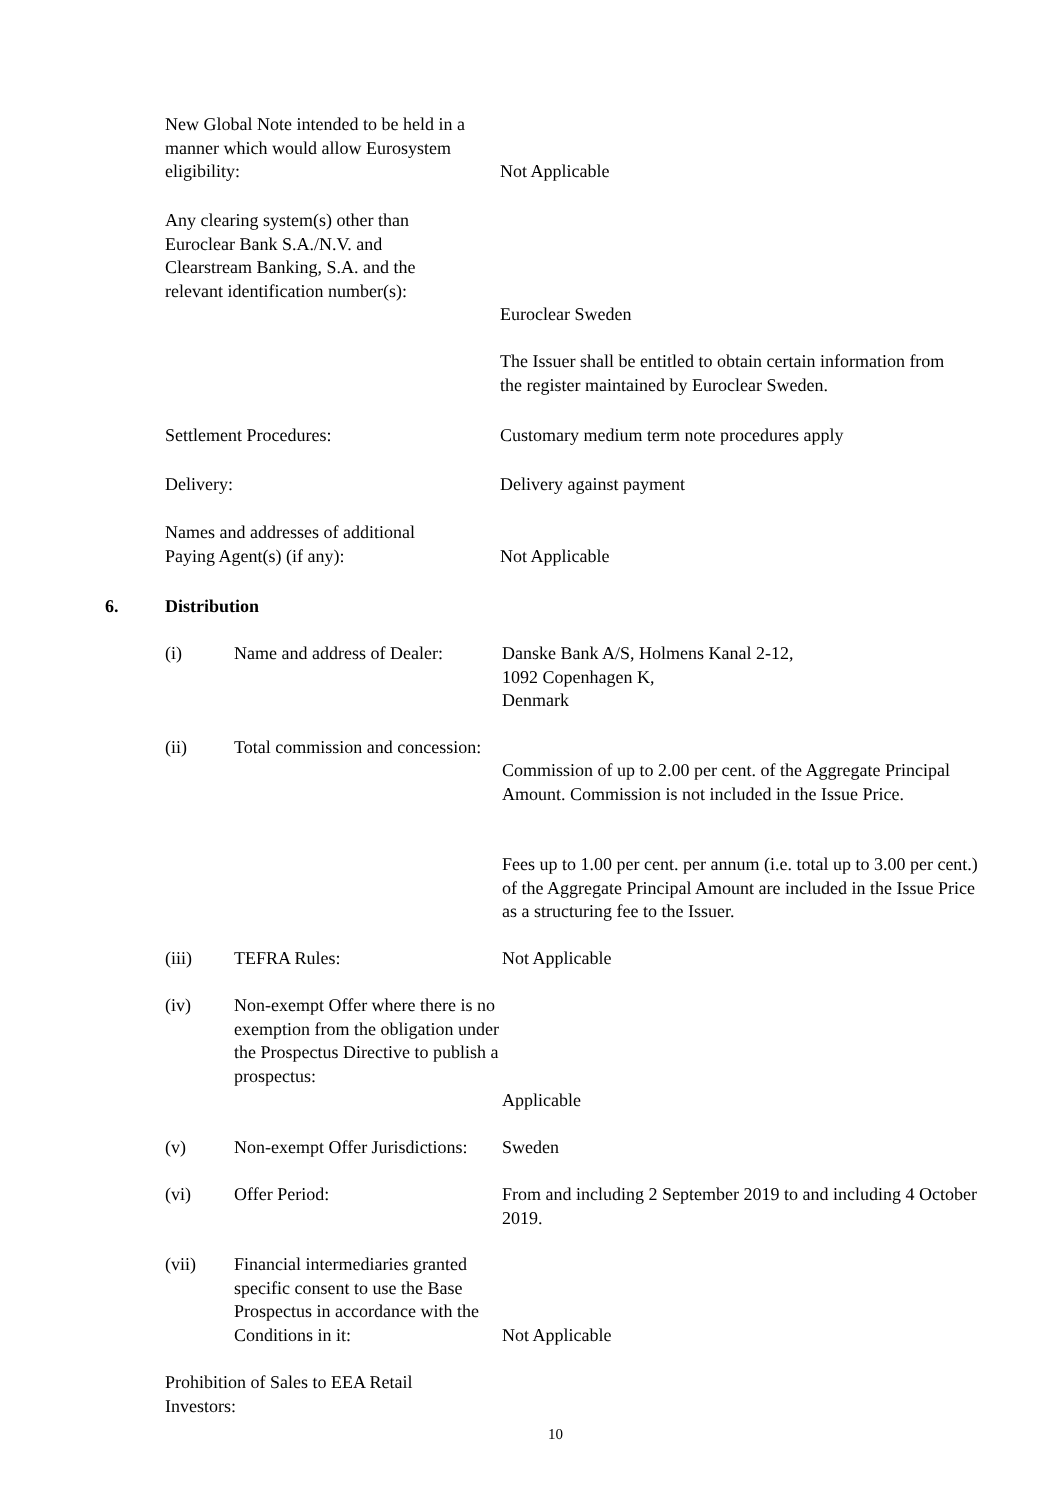New Global Note intended to be held in a manner which would allow Eurosystem eligibility:
Not Applicable
Any clearing system(s) other than Euroclear Bank S.A./N.V. and Clearstream Banking, S.A. and the relevant identification number(s):
Euroclear Sweden
The Issuer shall be entitled to obtain certain information from the register maintained by Euroclear Sweden.
Settlement Procedures: Customary medium term note procedures apply
Delivery: Delivery against payment
Names and addresses of additional Paying Agent(s) (if any):
Not Applicable
6. Distribution
(i)
Name and address of Dealer:
Danske Bank A/S, Holmens Kanal 2-12,
1092 Copenhagen K,
Denmark
(ii)
Total commission and concession:
Commission of up to 2.00 per cent. of the Aggregate Principal Amount. Commission is not included in the Issue Price.
Fees up to 1.00 per cent. per annum (i.e. total up to 3.00 per cent.) of the Aggregate Principal Amount are included in the Issue Price as a structuring fee to the Issuer.
(iii) TEFRA Rules: Not Applicable
(iv)
Non-exempt Offer where there is no exemption from the obligation under the Prospectus Directive to publish a prospectus:
Applicable
(v)
Non-exempt Offer Jurisdictions:
Sweden
(vi) Offer Period:
From and including 2 September 2019 to and including 4 October 2019.
(vii)
Financial intermediaries granted specific consent to use the Base Prospectus in accordance with the Conditions in it:
Not Applicable
Prohibition of Sales to EEA Retail Investors:
10